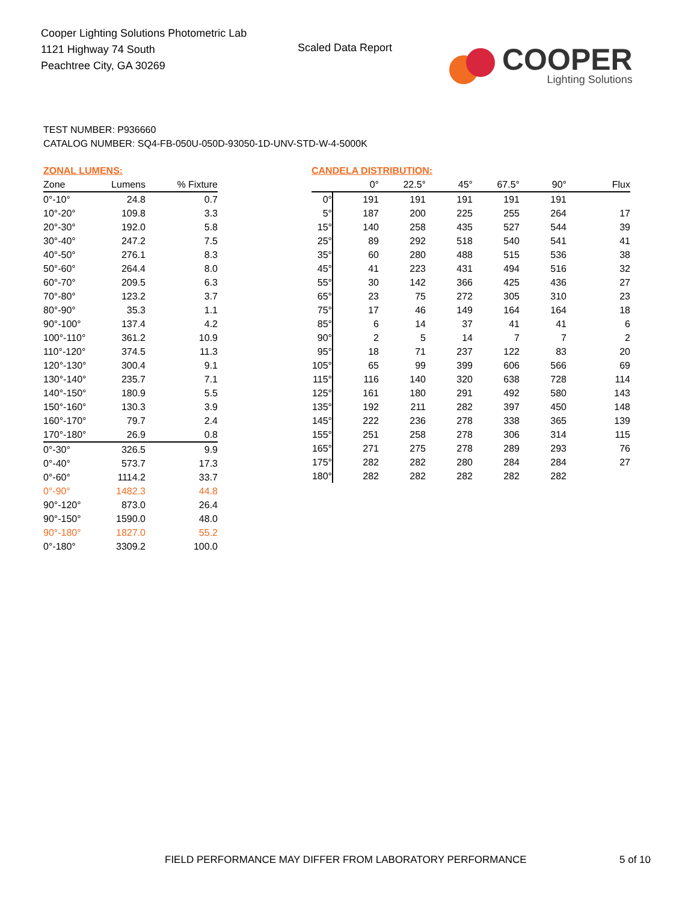Cooper Lighting Solutions Photometric Lab
1121 Highway 74 South
Peachtree City, GA 30269
Scaled Data Report
COOPER
Lighting Solutions
TEST NUMBER: P936660
CATALOG NUMBER: SQ4-FB-050U-050D-93050-1D-UNV-STD-W-4-5000K
| ZONAL LUMENS: | | |
| Zone | Lumens | % Fixture |
| 0°-10° | 24.8 | 0.7 |
| 10°-20° | 109.8 | 3.3 |
| 20°-30° | 192.0 | 5.8 |
| 30°-40° | 247.2 | 7.5 |
| 40°-50° | 276.1 | 8.3 |
| 50°-60° | 264.4 | 8.0 |
| 60°-70° | 209.5 | 6.3 |
| 70°-80° | 123.2 | 3.7 |
| 80°-90° | 35.3 | 1.1 |
| 90°-100° | 137.4 | 4.2 |
| 100°-110° | 361.2 | 10.9 |
| 110°-120° | 374.5 | 11.3 |
| 120°-130° | 300.4 | 9.1 |
| 130°-140° | 235.7 | 7.1 |
| 140°-150° | 180.9 | 5.5 |
| 150°-160° | 130.3 | 3.9 |
| 160°-170° | 79.7 | 2.4 |
| 170°-180° | 26.9 | 0.8 |
| 0°-30° | 326.5 | 9.9 |
| 0°-40° | 573.7 | 17.3 |
| 0°-60° | 1114.2 | 33.7 |
| 0°-90° | 1482.3 | 44.8 |
| 90°-120° | 873.0 | 26.4 |
| 90°-150° | 1590.0 | 48.0 |
| 90°-180° | 1827.0 | 55.2 |
| 0°-180° | 3309.2 | 100.0 |
| CANDELA DISTRIBUTION: | | | | | | |
| | 0° | 22.5° | 45° | 67.5° | 90° | Flux |
| 0° | 191 | 191 | 191 | 191 | 191 | |
| 5° | 187 | 200 | 225 | 255 | 264 | 17 |
| 15° | 140 | 258 | 435 | 527 | 544 | 39 |
| 25° | 89 | 292 | 518 | 540 | 541 | 41 |
| 35° | 60 | 280 | 488 | 515 | 536 | 38 |
| 45° | 41 | 223 | 431 | 494 | 516 | 32 |
| 55° | 30 | 142 | 366 | 425 | 436 | 27 |
| 65° | 23 | 75 | 272 | 305 | 310 | 23 |
| 75° | 17 | 46 | 149 | 164 | 164 | 18 |
| 85° | 6 | 14 | 37 | 41 | 41 | 6 |
| 90° | 2 | 5 | 14 | 7 | 7 | 2 |
| 95° | 18 | 71 | 237 | 122 | 83 | 20 |
| 105° | 65 | 99 | 399 | 606 | 566 | 69 |
| 115° | 116 | 140 | 320 | 638 | 728 | 114 |
| 125° | 161 | 180 | 291 | 492 | 580 | 143 |
| 135° | 192 | 211 | 282 | 397 | 450 | 148 |
| 145° | 222 | 236 | 278 | 338 | 365 | 139 |
| 155° | 251 | 258 | 278 | 306 | 314 | 115 |
| 165° | 271 | 275 | 278 | 289 | 293 | 76 |
| 175° | 282 | 282 | 280 | 284 | 284 | 27 |
| 180° | 282 | 282 | 282 | 282 | 282 | |
FIELD PERFORMANCE MAY DIFFER FROM LABORATORY PERFORMANCE
5 of 10